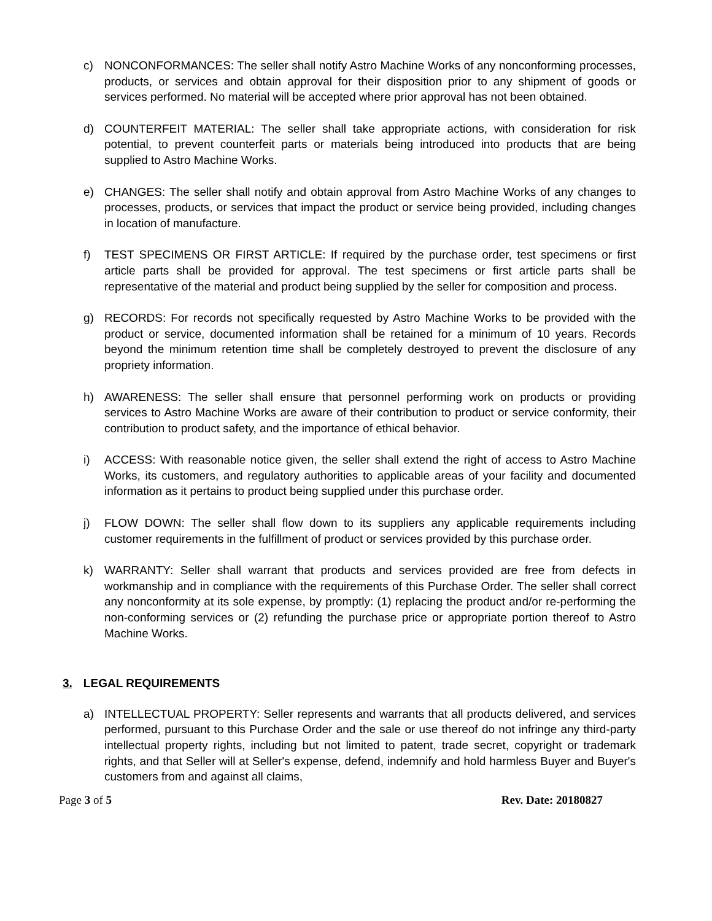c) NONCONFORMANCES: The seller shall notify Astro Machine Works of any nonconforming processes, products, or services and obtain approval for their disposition prior to any shipment of goods or services performed. No material will be accepted where prior approval has not been obtained.
d) COUNTERFEIT MATERIAL: The seller shall take appropriate actions, with consideration for risk potential, to prevent counterfeit parts or materials being introduced into products that are being supplied to Astro Machine Works.
e) CHANGES: The seller shall notify and obtain approval from Astro Machine Works of any changes to processes, products, or services that impact the product or service being provided, including changes in location of manufacture.
f) TEST SPECIMENS OR FIRST ARTICLE: If required by the purchase order, test specimens or first article parts shall be provided for approval. The test specimens or first article parts shall be representative of the material and product being supplied by the seller for composition and process.
g) RECORDS: For records not specifically requested by Astro Machine Works to be provided with the product or service, documented information shall be retained for a minimum of 10 years. Records beyond the minimum retention time shall be completely destroyed to prevent the disclosure of any propriety information.
h) AWARENESS: The seller shall ensure that personnel performing work on products or providing services to Astro Machine Works are aware of their contribution to product or service conformity, their contribution to product safety, and the importance of ethical behavior.
i) ACCESS: With reasonable notice given, the seller shall extend the right of access to Astro Machine Works, its customers, and regulatory authorities to applicable areas of your facility and documented information as it pertains to product being supplied under this purchase order.
j) FLOW DOWN: The seller shall flow down to its suppliers any applicable requirements including customer requirements in the fulfillment of product or services provided by this purchase order.
k) WARRANTY: Seller shall warrant that products and services provided are free from defects in workmanship and in compliance with the requirements of this Purchase Order. The seller shall correct any nonconformity at its sole expense, by promptly: (1) replacing the product and/or re-performing the non-conforming services or (2) refunding the purchase price or appropriate portion thereof to Astro Machine Works.
3. LEGAL REQUIREMENTS
a) INTELLECTUAL PROPERTY: Seller represents and warrants that all products delivered, and services performed, pursuant to this Purchase Order and the sale or use thereof do not infringe any third-party intellectual property rights, including but not limited to patent, trade secret, copyright or trademark rights, and that Seller will at Seller's expense, defend, indemnify and hold harmless Buyer and Buyer's customers from and against all claims,
Page 3 of 5 Rev. Date: 20180827